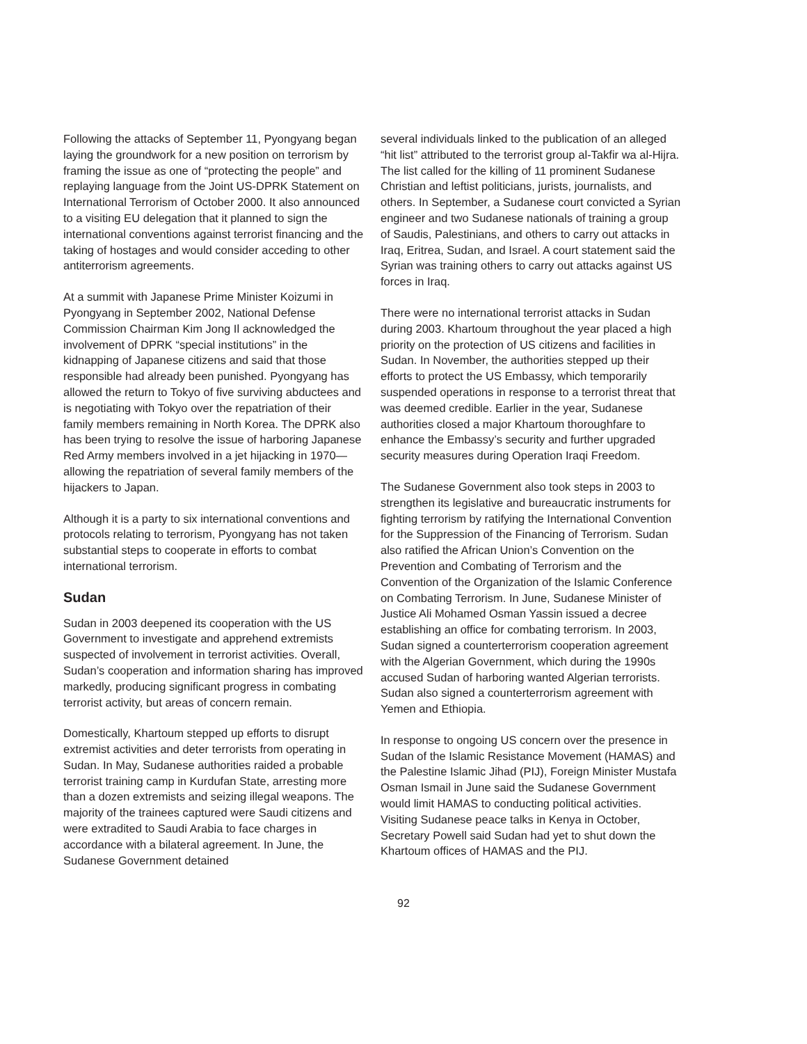Following the attacks of September 11, Pyongyang began laying the groundwork for a new position on terrorism by framing the issue as one of “protecting the people” and replaying language from the Joint US-DPRK Statement on International Terrorism of October 2000. It also announced to a visiting EU delegation that it planned to sign the international conventions against terrorist financing and the taking of hostages and would consider acceding to other antiterrorism agreements.
At a summit with Japanese Prime Minister Koizumi in Pyongyang in September 2002, National Defense Commission Chairman Kim Jong Il acknowledged the involvement of DPRK “special institutions” in the kidnapping of Japanese citizens and said that those responsible had already been punished. Pyongyang has allowed the return to Tokyo of five surviving abductees and is negotiating with Tokyo over the repatriation of their family members remaining in North Korea. The DPRK also has been trying to resolve the issue of harboring Japanese Red Army members involved in a jet hijacking in 1970—allowing the repatriation of several family members of the hijackers to Japan.
Although it is a party to six international conventions and protocols relating to terrorism, Pyongyang has not taken substantial steps to cooperate in efforts to combat international terrorism.
Sudan
Sudan in 2003 deepened its cooperation with the US Government to investigate and apprehend extremists suspected of involvement in terrorist activities. Overall, Sudan’s cooperation and information sharing has improved markedly, producing significant progress in combating terrorist activity, but areas of concern remain.
Domestically, Khartoum stepped up efforts to disrupt extremist activities and deter terrorists from operating in Sudan. In May, Sudanese authorities raided a probable terrorist training camp in Kurdufan State, arresting more than a dozen extremists and seizing illegal weapons. The majority of the trainees captured were Saudi citizens and were extradited to Saudi Arabia to face charges in accordance with a bilateral agreement. In June, the Sudanese Government detained
several individuals linked to the publication of an alleged “hit list” attributed to the terrorist group al-Takfir wa al-Hijra. The list called for the killing of 11 prominent Sudanese Christian and leftist politicians, jurists, journalists, and others. In September, a Sudanese court convicted a Syrian engineer and two Sudanese nationals of training a group of Saudis, Palestinians, and others to carry out attacks in Iraq, Eritrea, Sudan, and Israel. A court statement said the Syrian was training others to carry out attacks against US forces in Iraq.
There were no international terrorist attacks in Sudan during 2003. Khartoum throughout the year placed a high priority on the protection of US citizens and facilities in Sudan. In November, the authorities stepped up their efforts to protect the US Embassy, which temporarily suspended operations in response to a terrorist threat that was deemed credible. Earlier in the year, Sudanese authorities closed a major Khartoum thoroughfare to enhance the Embassy’s security and further upgraded security measures during Operation Iraqi Freedom.
The Sudanese Government also took steps in 2003 to strengthen its legislative and bureaucratic instruments for fighting terrorism by ratifying the International Convention for the Suppression of the Financing of Terrorism. Sudan also ratified the African Union’s Convention on the Prevention and Combating of Terrorism and the Convention of the Organization of the Islamic Conference on Combating Terrorism. In June, Sudanese Minister of Justice Ali Mohamed Osman Yassin issued a decree establishing an office for combating terrorism. In 2003, Sudan signed a counterterrorism cooperation agreement with the Algerian Government, which during the 1990s accused Sudan of harboring wanted Algerian terrorists. Sudan also signed a counterterrorism agreement with Yemen and Ethiopia.
In response to ongoing US concern over the presence in Sudan of the Islamic Resistance Movement (HAMAS) and the Palestine Islamic Jihad (PIJ), Foreign Minister Mustafa Osman Ismail in June said the Sudanese Government would limit HAMAS to conducting political activities. Visiting Sudanese peace talks in Kenya in October, Secretary Powell said Sudan had yet to shut down the Khartoum offices of HAMAS and the PIJ.
92